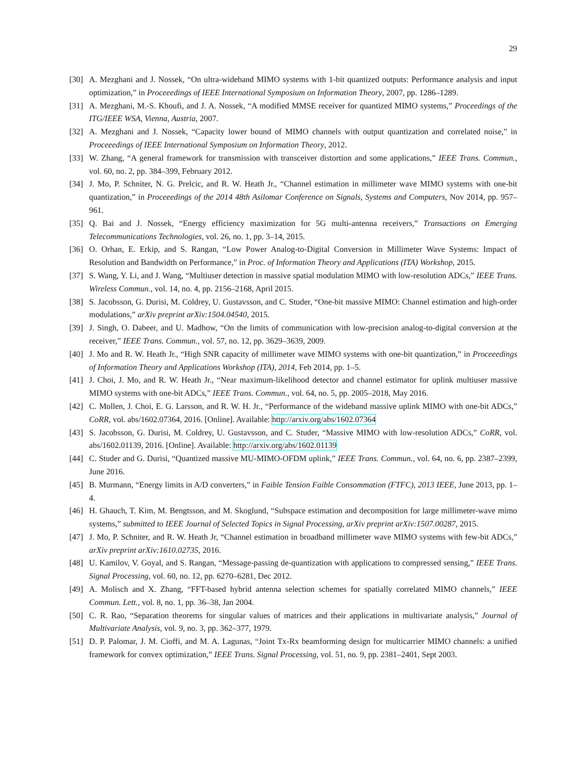29
[30] A. Mezghani and J. Nossek, “On ultra-wideband MIMO systems with 1-bit quantized outputs: Performance analysis and input optimization,” in Proceeedings of IEEE International Symposium on Information Theory, 2007, pp. 1286–1289.
[31] A. Mezghani, M.-S. Khoufi, and J. A. Nossek, “A modified MMSE receiver for quantized MIMO systems,” Proceedings of the ITG/IEEE WSA, Vienna, Austria, 2007.
[32] A. Mezghani and J. Nossek, “Capacity lower bound of MIMO channels with output quantization and correlated noise,” in Proceeedings of IEEE International Symposium on Information Theory, 2012.
[33] W. Zhang, “A general framework for transmission with transceiver distortion and some applications,” IEEE Trans. Commun., vol. 60, no. 2, pp. 384–399, February 2012.
[34] J. Mo, P. Schniter, N. G. Prelcic, and R. W. Heath Jr., “Channel estimation in millimeter wave MIMO systems with one-bit quantization,” in Proceeedings of the 2014 48th Asilomar Conference on Signals, Systems and Computers, Nov 2014, pp. 957–961.
[35] Q. Bai and J. Nossek, “Energy efficiency maximization for 5G multi-antenna receivers,” Transactions on Emerging Telecommunications Technologies, vol. 26, no. 1, pp. 3–14, 2015.
[36] O. Orhan, E. Erkip, and S. Rangan, “Low Power Analog-to-Digital Conversion in Millimeter Wave Systems: Impact of Resolution and Bandwidth on Performance,” in Proc. of Information Theory and Applications (ITA) Workshop, 2015.
[37] S. Wang, Y. Li, and J. Wang, “Multiuser detection in massive spatial modulation MIMO with low-resolution ADCs,” IEEE Trans. Wireless Commun., vol. 14, no. 4, pp. 2156–2168, April 2015.
[38] S. Jacobsson, G. Durisi, M. Coldrey, U. Gustavsson, and C. Studer, “One-bit massive MIMO: Channel estimation and high-order modulations,” arXiv preprint arXiv:1504.04540, 2015.
[39] J. Singh, O. Dabeer, and U. Madhow, “On the limits of communication with low-precision analog-to-digital conversion at the receiver,” IEEE Trans. Commun., vol. 57, no. 12, pp. 3629–3639, 2009.
[40] J. Mo and R. W. Heath Jr., “High SNR capacity of millimeter wave MIMO systems with one-bit quantization,” in Proceeedings of Information Theory and Applications Workshop (ITA), 2014, Feb 2014, pp. 1–5.
[41] J. Choi, J. Mo, and R. W. Heath Jr., “Near maximum-likelihood detector and channel estimator for uplink multiuser massive MIMO systems with one-bit ADCs,” IEEE Trans. Commun., vol. 64, no. 5, pp. 2005–2018, May 2016.
[42] C. Mollen, J. Choi, E. G. Larsson, and R. W. H. Jr., “Performance of the wideband massive uplink MIMO with one-bit ADCs,” CoRR, vol. abs/1602.07364, 2016. [Online]. Available: http://arxiv.org/abs/1602.07364
[43] S. Jacobsson, G. Durisi, M. Coldrey, U. Gustavsson, and C. Studer, “Massive MIMO with low-resolution ADCs,” CoRR, vol. abs/1602.01139, 2016. [Online]. Available: http://arxiv.org/abs/1602.01139
[44] C. Studer and G. Durisi, “Quantized massive MU-MIMO-OFDM uplink,” IEEE Trans. Commun., vol. 64, no. 6, pp. 2387–2399, June 2016.
[45] B. Murmann, “Energy limits in A/D converters,” in Faible Tension Faible Consommation (FTFC), 2013 IEEE, June 2013, pp. 1–4.
[46] H. Ghauch, T. Kim, M. Bengtsson, and M. Skoglund, “Subspace estimation and decomposition for large millimeter-wave mimo systems,” submitted to IEEE Journal of Selected Topics in Signal Processing, arXiv preprint arXiv:1507.00287, 2015.
[47] J. Mo, P. Schniter, and R. W. Heath Jr, “Channel estimation in broadband millimeter wave MIMO systems with few-bit ADCs,” arXiv preprint arXiv:1610.02735, 2016.
[48] U. Kamilov, V. Goyal, and S. Rangan, “Message-passing de-quantization with applications to compressed sensing,” IEEE Trans. Signal Processing, vol. 60, no. 12, pp. 6270–6281, Dec 2012.
[49] A. Molisch and X. Zhang, “FFT-based hybrid antenna selection schemes for spatially correlated MIMO channels,” IEEE Commun. Lett., vol. 8, no. 1, pp. 36–38, Jan 2004.
[50] C. R. Rao, “Separation theorems for singular values of matrices and their applications in multivariate analysis,” Journal of Multivariate Analysis, vol. 9, no. 3, pp. 362–377, 1979.
[51] D. P. Palomar, J. M. Cioffi, and M. A. Lagunas, “Joint Tx-Rx beamforming design for multicarrier MIMO channels: a unified framework for convex optimization,” IEEE Trans. Signal Processing, vol. 51, no. 9, pp. 2381–2401, Sept 2003.